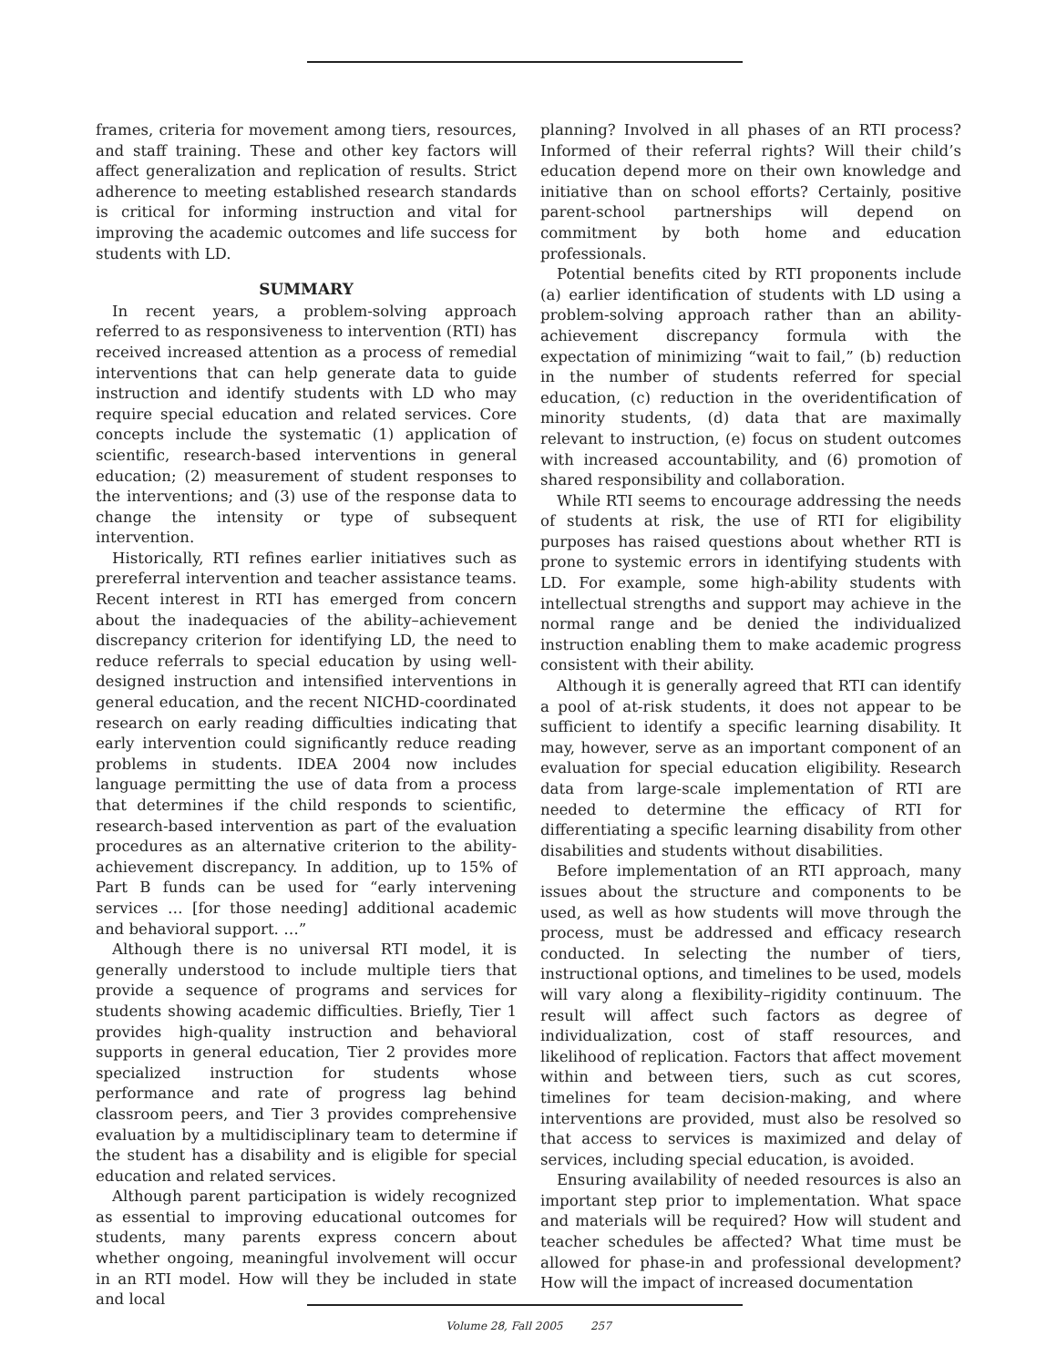frames, criteria for movement among tiers, resources, and staff training. These and other key factors will affect generalization and replication of results. Strict adherence to meeting established research standards is critical for informing instruction and vital for improving the academic outcomes and life success for students with LD.
SUMMARY
In recent years, a problem-solving approach referred to as responsiveness to intervention (RTI) has received increased attention as a process of remedial interventions that can help generate data to guide instruction and identify students with LD who may require special education and related services. Core concepts include the systematic (1) application of scientific, research-based interventions in general education; (2) measurement of student responses to the interventions; and (3) use of the response data to change the intensity or type of subsequent intervention.
Historically, RTI refines earlier initiatives such as prereferral intervention and teacher assistance teams. Recent interest in RTI has emerged from concern about the inadequacies of the ability–achievement discrepancy criterion for identifying LD, the need to reduce referrals to special education by using well-designed instruction and intensified interventions in general education, and the recent NICHD-coordinated research on early reading difficulties indicating that early intervention could significantly reduce reading problems in students. IDEA 2004 now includes language permitting the use of data from a process that determines if the child responds to scientific, research-based intervention as part of the evaluation procedures as an alternative criterion to the ability-achievement discrepancy. In addition, up to 15% of Part B funds can be used for “early intervening services … [for those needing] additional academic and behavioral support. …”
Although there is no universal RTI model, it is generally understood to include multiple tiers that provide a sequence of programs and services for students showing academic difficulties. Briefly, Tier 1 provides high-quality instruction and behavioral supports in general education, Tier 2 provides more specialized instruction for students whose performance and rate of progress lag behind classroom peers, and Tier 3 provides comprehensive evaluation by a multidisciplinary team to determine if the student has a disability and is eligible for special education and related services.
Although parent participation is widely recognized as essential to improving educational outcomes for students, many parents express concern about whether ongoing, meaningful involvement will occur in an RTI model. How will they be included in state and local
planning? Involved in all phases of an RTI process? Informed of their referral rights? Will their child’s education depend more on their own knowledge and initiative than on school efforts? Certainly, positive parent-school partnerships will depend on commitment by both home and education professionals.
Potential benefits cited by RTI proponents include (a) earlier identification of students with LD using a problem-solving approach rather than an ability-achievement discrepancy formula with the expectation of minimizing “wait to fail,” (b) reduction in the number of students referred for special education, (c) reduction in the overidentification of minority students, (d) data that are maximally relevant to instruction, (e) focus on student outcomes with increased accountability, and (6) promotion of shared responsibility and collaboration.
While RTI seems to encourage addressing the needs of students at risk, the use of RTI for eligibility purposes has raised questions about whether RTI is prone to systemic errors in identifying students with LD. For example, some high-ability students with intellectual strengths and support may achieve in the normal range and be denied the individualized instruction enabling them to make academic progress consistent with their ability.
Although it is generally agreed that RTI can identify a pool of at-risk students, it does not appear to be sufficient to identify a specific learning disability. It may, however, serve as an important component of an evaluation for special education eligibility. Research data from large-scale implementation of RTI are needed to determine the efficacy of RTI for differentiating a specific learning disability from other disabilities and students without disabilities.
Before implementation of an RTI approach, many issues about the structure and components to be used, as well as how students will move through the process, must be addressed and efficacy research conducted. In selecting the number of tiers, instructional options, and timelines to be used, models will vary along a flexibility–rigidity continuum. The result will affect such factors as degree of individualization, cost of staff resources, and likelihood of replication. Factors that affect movement within and between tiers, such as cut scores, timelines for team decision-making, and where interventions are provided, must also be resolved so that access to services is maximized and delay of services, including special education, is avoided.
Ensuring availability of needed resources is also an important step prior to implementation. What space and materials will be required? How will student and teacher schedules be affected? What time must be allowed for phase-in and professional development? How will the impact of increased documentation
Volume 28, Fall 2005 257